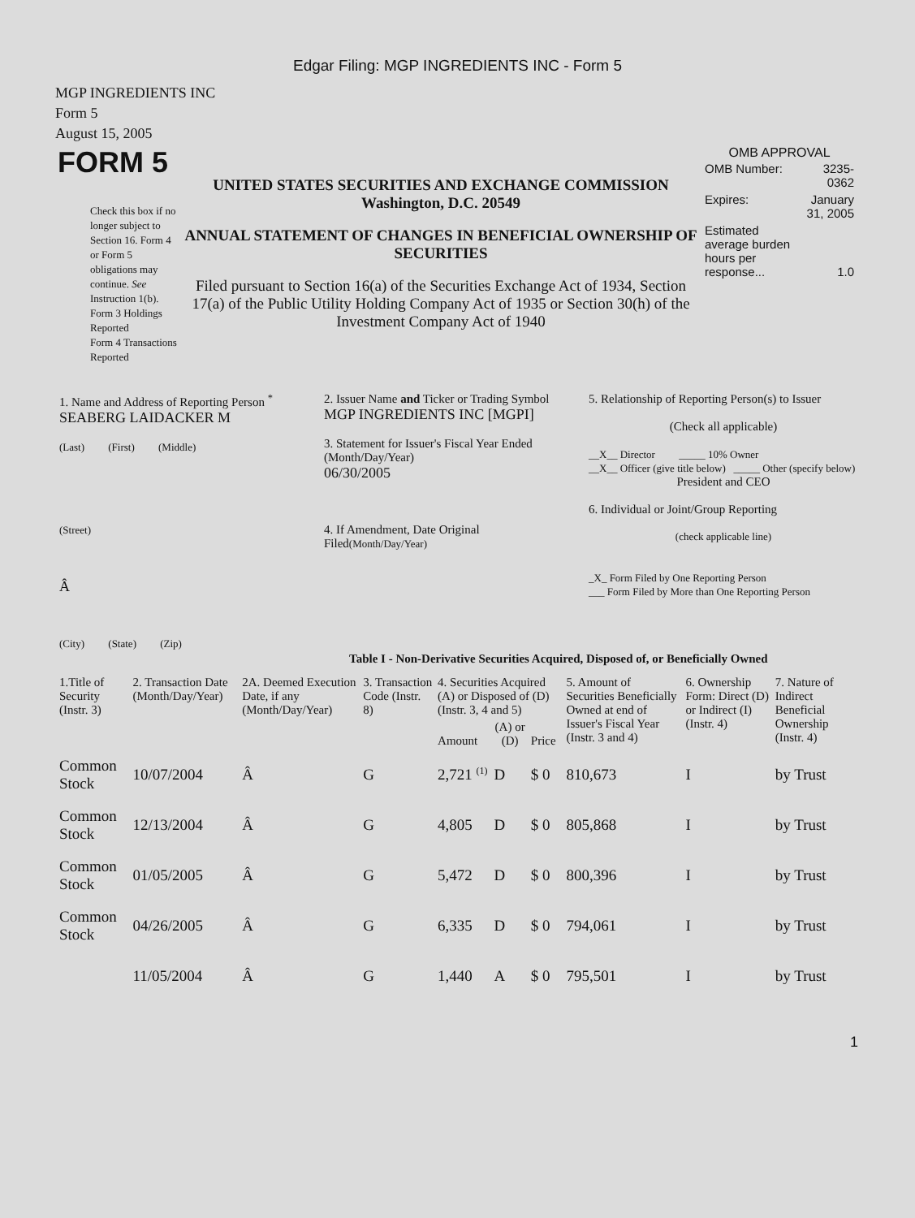Edgar Filing: MGP INGREDIENTS INC - Form 5
MGP INGREDIENTS INC
Form 5
August 15, 2005
| FORM 5 Check this box if no longer subject to Section 16. Form 4 or Form 5 obligations may continue. See Instruction 1(b). Form 3 Holdings Reported Form 4 Transactions Reported | UNITED STATES SECURITIES AND EXCHANGE COMMISSION Washington, D.C. 20549 ANNUAL STATEMENT OF CHANGES IN BENEFICIAL OWNERSHIP OF SECURITIES Filed pursuant to Section 16(a) of the Securities Exchange Act of 1934, Section 17(a) of the Public Utility Holding Company Act of 1935 or Section 30(h) of the Investment Company Act of 1940 | OMB APPROVAL / OMB Number: / 3235-0362 / / Expires: / January 31, 2005 / / Estimated average burden hours per response... / 1.0 / |
| 1. Name and Address of Reporting Person <sup>*</sup> SEABERG LAIDACKER M (Last) (First) (Middle) (Street) Â (City) (State) (Zip) | 2. Issuer Name and Ticker or Trading Symbol MGP INGREDIENTS INC [MGPI] 3. Statement for Issuer's Fiscal Year Ended (Month/Day/Year) 06/30/2005 4. If Amendment, Date Original Filed (Month/Day/Year) | 5. Relationship of Reporting Person(s) to Issuer (Check all applicable) __X__ Director _____ 10% Owner __X__ Officer (give title below) _____ Other (specify below) President and CEO 6. Individual or Joint/Group Reporting (check applicable line) _X_ Form Filed by One Reporting Person ___ Form Filed by More than One Reporting Person |
Table I - Non-Derivative Securities Acquired, Disposed of, or Beneficially Owned
| 1.Title of Security (Instr. 3) | 2. Transaction Date (Month/Day/Year) | 2A. Deemed Execution Date, if any (Month/Day/Year) | 3. Transaction Code (Instr. 8) | 4. Securities Acquired (A) or Disposed of (D) (Instr. 3, 4 and 5) | | | 5. Amount of Securities Beneficially Owned at end of Issuer's Fiscal Year (Instr. 3 and 4) | 6. Ownership Form: Direct (D) or Indirect (I) (Instr. 4) | 7. Nature of Indirect Beneficial Ownership (Instr. 4) |
| --- | --- | --- | --- | --- | --- | --- | --- | --- | --- |
| | | | | Amount | (A) or (D) | Price | | | |
| Common Stock | 10/07/2004 | Â | G | 2,721 <sup>(1)</sup> | D | $ 0 | 810,673 | I | by Trust |
| Common Stock | 12/13/2004 | Â | G | 4,805 | D | $ 0 | 805,868 | I | by Trust |
| Common Stock | 01/05/2005 | Â | G | 5,472 | D | $ 0 | 800,396 | I | by Trust |
| Common Stock | 04/26/2005 | Â | G | 6,335 | D | $ 0 | 794,061 | I | by Trust |
| | 11/05/2004 | Â | G | 1,440 | A | $ 0 | 795,501 | I | by Trust |
1